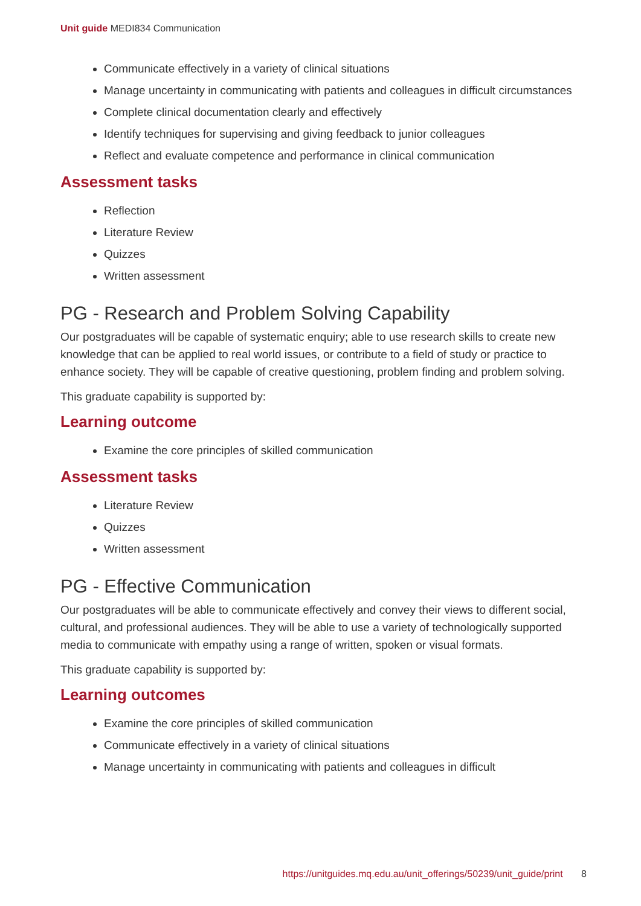Unit guide MEDI834 Communication
Communicate effectively in a variety of clinical situations
Manage uncertainty in communicating with patients and colleagues in difficult circumstances
Complete clinical documentation clearly and effectively
Identify techniques for supervising and giving feedback to junior colleagues
Reflect and evaluate competence and performance in clinical communication
Assessment tasks
Reflection
Literature Review
Quizzes
Written assessment
PG - Research and Problem Solving Capability
Our postgraduates will be capable of systematic enquiry; able to use research skills to create new knowledge that can be applied to real world issues, or contribute to a field of study or practice to enhance society. They will be capable of creative questioning, problem finding and problem solving.
This graduate capability is supported by:
Learning outcome
Examine the core principles of skilled communication
Assessment tasks
Literature Review
Quizzes
Written assessment
PG - Effective Communication
Our postgraduates will be able to communicate effectively and convey their views to different social, cultural, and professional audiences. They will be able to use a variety of technologically supported media to communicate with empathy using a range of written, spoken or visual formats.
This graduate capability is supported by:
Learning outcomes
Examine the core principles of skilled communication
Communicate effectively in a variety of clinical situations
Manage uncertainty in communicating with patients and colleagues in difficult
https://unitguides.mq.edu.au/unit_offerings/50239/unit_guide/print 8